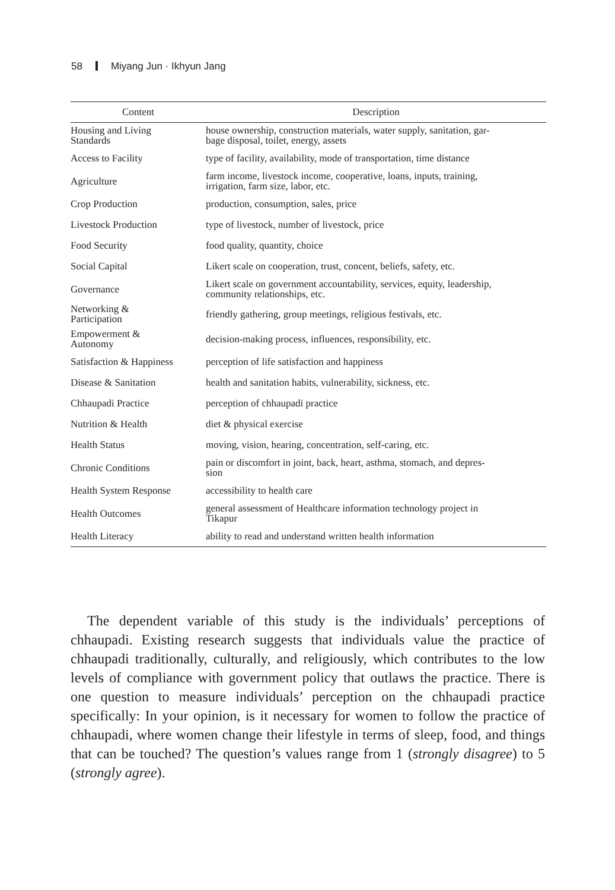58 Miyang Jun · Ikhyun Jang
| Content | Description |
| --- | --- |
| Housing and Living Standards | house ownership, construction materials, water supply, sanitation, gar- bage disposal, toilet, energy, assets |
| Access to Facility | type of facility, availability, mode of transportation, time distance |
| Agriculture | farm income, livestock income, cooperative, loans, inputs, training, irrigation, farm size, labor, etc. |
| Crop Production | production, consumption, sales, price |
| Livestock Production | type of livestock, number of livestock, price |
| Food Security | food quality, quantity, choice |
| Social Capital | Likert scale on cooperation, trust, concent, beliefs, safety, etc. |
| Governance | Likert scale on government accountability, services, equity, leadership, community relationships, etc. |
| Networking & Participation | friendly gathering, group meetings, religious festivals, etc. |
| Empowerment & Autonomy | decision-making process, influences, responsibility, etc. |
| Satisfaction & Happiness | perception of life satisfaction and happiness |
| Disease & Sanitation | health and sanitation habits, vulnerability, sickness, etc. |
| Chhaupadi Practice | perception of chhaupadi practice |
| Nutrition & Health | diet & physical exercise |
| Health Status | moving, vision, hearing, concentration, self-caring, etc. |
| Chronic Conditions | pain or discomfort in joint, back, heart, asthma, stomach, and depres- sion |
| Health System Response | accessibility to health care |
| Health Outcomes | general assessment of Healthcare information technology project in Tikapur |
| Health Literacy | ability to read and understand written health information |
The dependent variable of this study is the individuals’ perceptions of chhaupadi. Existing research suggests that individuals value the practice of chhaupadi traditionally, culturally, and religiously, which contributes to the low levels of compliance with government policy that outlaws the practice. There is one question to measure individuals’ perception on the chhaupadi practice specifically: In your opinion, is it necessary for women to follow the practice of chhaupadi, where women change their lifestyle in terms of sleep, food, and things that can be touched? The question’s values range from 1 (strongly disagree) to 5 (strongly agree).